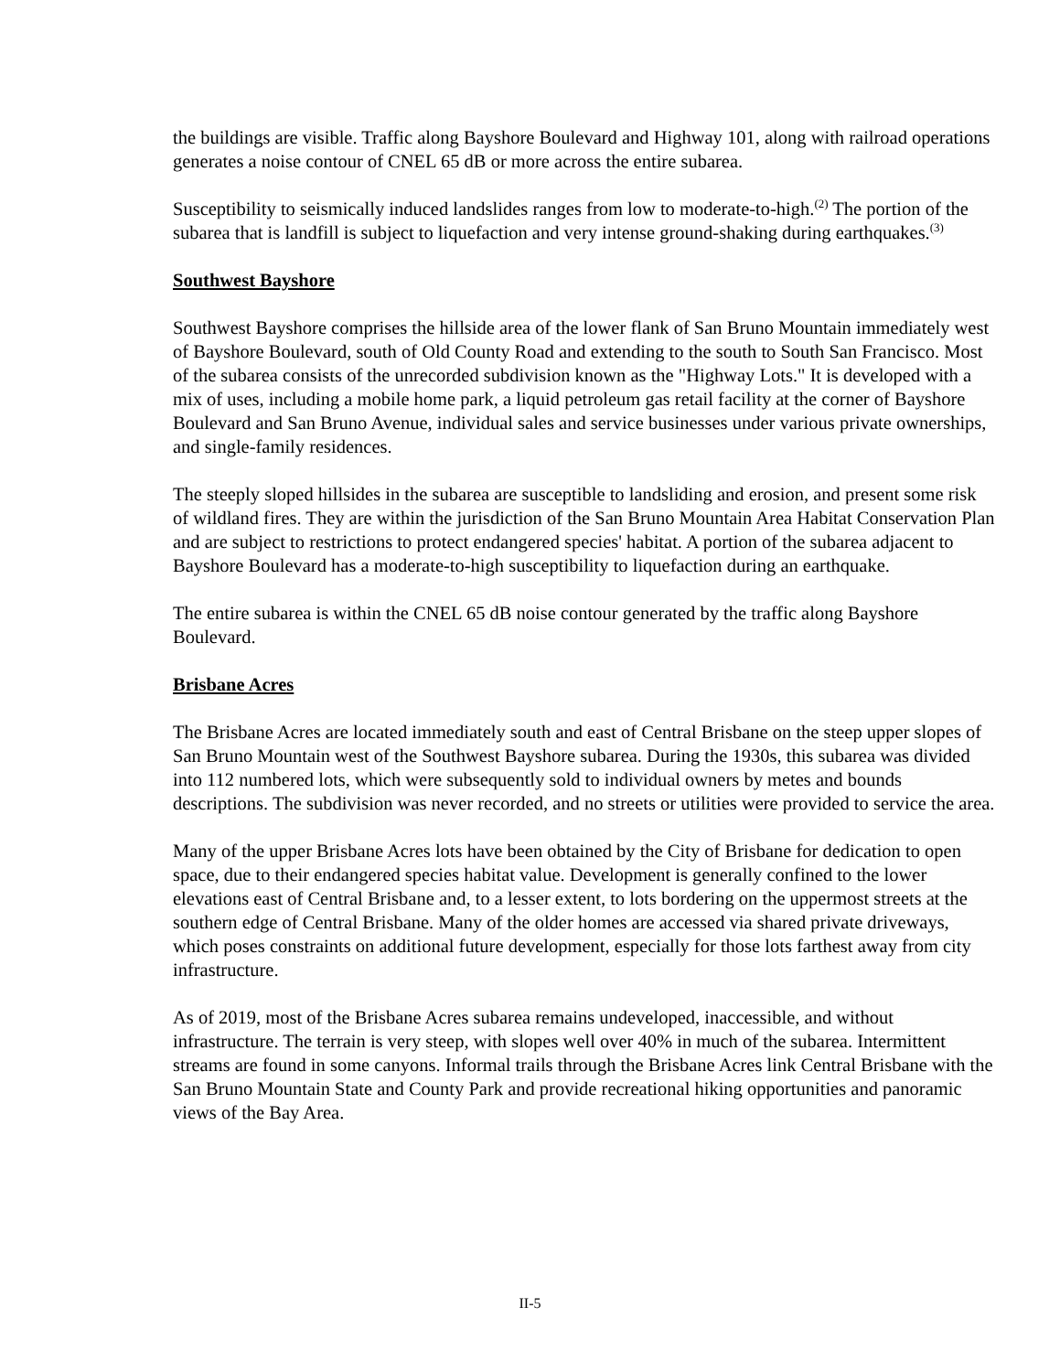the buildings are visible. Traffic along Bayshore Boulevard and Highway 101, along with railroad operations generates a noise contour of CNEL 65 dB or more across the entire subarea.
Susceptibility to seismically induced landslides ranges from low to moderate-to-high.<sup>(2)</sup> The portion of the subarea that is landfill is subject to liquefaction and very intense ground-shaking during earthquakes.<sup>(3)</sup>
Southwest Bayshore
Southwest Bayshore comprises the hillside area of the lower flank of San Bruno Mountain immediately west of Bayshore Boulevard, south of Old County Road and extending to the south to South San Francisco. Most of the subarea consists of the unrecorded subdivision known as the "Highway Lots." It is developed with a mix of uses, including a mobile home park, a liquid petroleum gas retail facility at the corner of Bayshore Boulevard and San Bruno Avenue, individual sales and service businesses under various private ownerships, and single-family residences.
The steeply sloped hillsides in the subarea are susceptible to landsliding and erosion, and present some risk of wildland fires. They are within the jurisdiction of the San Bruno Mountain Area Habitat Conservation Plan and are subject to restrictions to protect endangered species' habitat. A portion of the subarea adjacent to Bayshore Boulevard has a moderate-to-high susceptibility to liquefaction during an earthquake.
The entire subarea is within the CNEL 65 dB noise contour generated by the traffic along Bayshore Boulevard.
Brisbane Acres
The Brisbane Acres are located immediately south and east of Central Brisbane on the steep upper slopes of San Bruno Mountain west of the Southwest Bayshore subarea. During the 1930s, this subarea was divided into 112 numbered lots, which were subsequently sold to individual owners by metes and bounds descriptions. The subdivision was never recorded, and no streets or utilities were provided to service the area.
Many of the upper Brisbane Acres lots have been obtained by the City of Brisbane for dedication to open space, due to their endangered species habitat value. Development is generally confined to the lower elevations east of Central Brisbane and, to a lesser extent, to lots bordering on the uppermost streets at the southern edge of Central Brisbane. Many of the older homes are accessed via shared private driveways, which poses constraints on additional future development, especially for those lots farthest away from city infrastructure.
As of 2019, most of the Brisbane Acres subarea remains undeveloped, inaccessible, and without infrastructure. The terrain is very steep, with slopes well over 40% in much of the subarea. Intermittent streams are found in some canyons. Informal trails through the Brisbane Acres link Central Brisbane with the San Bruno Mountain State and County Park and provide recreational hiking opportunities and panoramic views of the Bay Area.
II-5